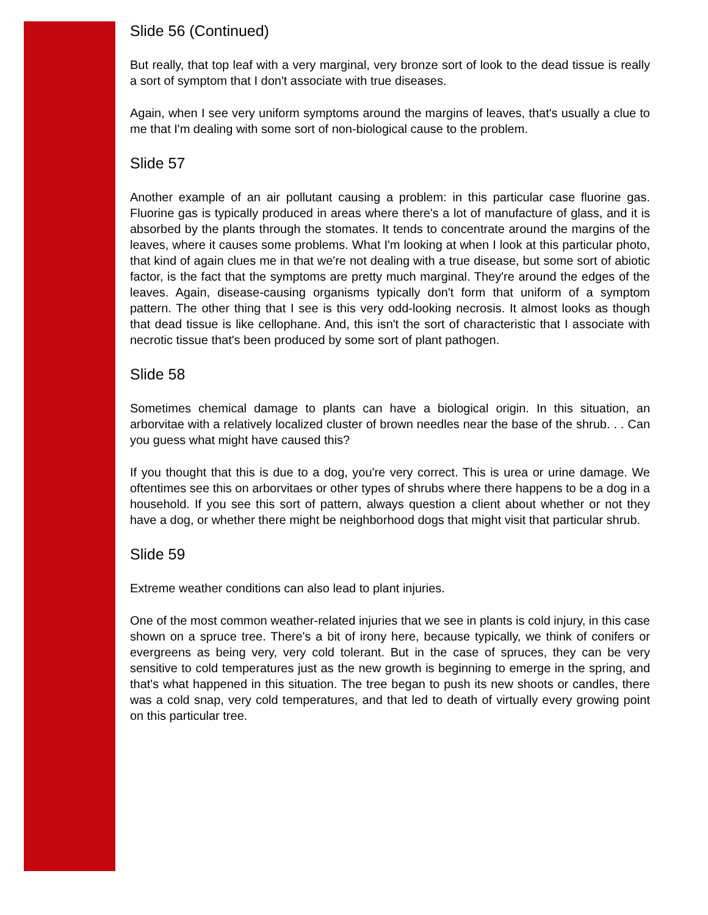Slide 56 (Continued)
But really, that top leaf with a very marginal, very bronze sort of look to the dead tissue is really a sort of symptom that I don't associate with true diseases.
Again, when I see very uniform symptoms around the margins of leaves, that's usually a clue to me that I'm dealing with some sort of non-biological cause to the problem.
Slide 57
Another example of an air pollutant causing a problem: in this particular case fluorine gas. Fluorine gas is typically produced in areas where there's a lot of manufacture of glass, and it is absorbed by the plants through the stomates. It tends to concentrate around the margins of the leaves, where it causes some problems. What I'm looking at when I look at this particular photo, that kind of again clues me in that we're not dealing with a true disease, but some sort of abiotic factor, is the fact that the symptoms are pretty much marginal. They're around the edges of the leaves. Again, disease-causing organisms typically don't form that uniform of a symptom pattern. The other thing that I see is this very odd-looking necrosis. It almost looks as though that dead tissue is like cellophane. And, this isn't the sort of characteristic that I associate with necrotic tissue that's been produced by some sort of plant pathogen.
Slide 58
Sometimes chemical damage to plants can have a biological origin. In this situation, an arborvitae with a relatively localized cluster of brown needles near the base of the shrub. . . Can you guess what might have caused this?
If you thought that this is due to a dog, you're very correct. This is urea or urine damage. We oftentimes see this on arborvitaes or other types of shrubs where there happens to be a dog in a household. If you see this sort of pattern, always question a client about whether or not they have a dog, or whether there might be neighborhood dogs that might visit that particular shrub.
Slide 59
Extreme weather conditions can also lead to plant injuries.
One of the most common weather-related injuries that we see in plants is cold injury, in this case shown on a spruce tree. There's a bit of irony here, because typically, we think of conifers or evergreens as being very, very cold tolerant. But in the case of spruces, they can be very sensitive to cold temperatures just as the new growth is beginning to emerge in the spring, and that's what happened in this situation. The tree began to push its new shoots or candles, there was a cold snap, very cold temperatures, and that led to death of virtually every growing point on this particular tree.